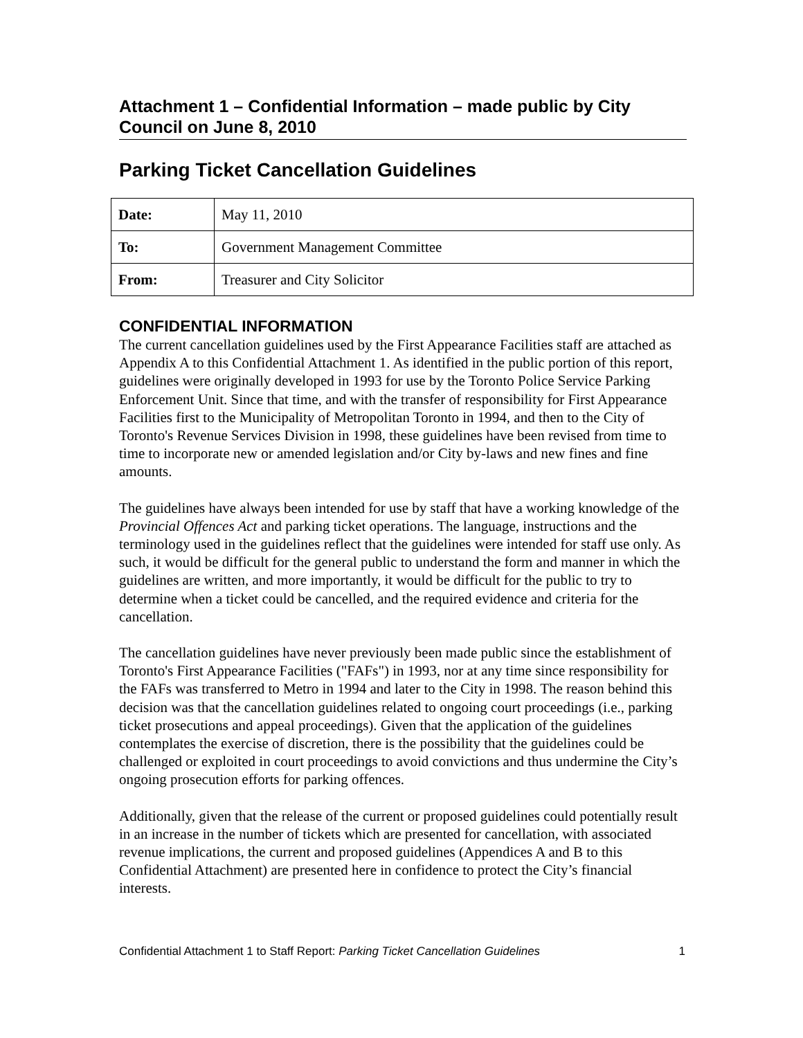Attachment 1 – Confidential Information – made public by City Council on June 8, 2010
Parking Ticket Cancellation Guidelines
| Date: | May 11, 2010 |
| To: | Government Management Committee |
| From: | Treasurer and City Solicitor |
CONFIDENTIAL INFORMATION
The current cancellation guidelines used by the First Appearance Facilities staff are attached as Appendix A to this Confidential Attachment 1. As identified in the public portion of this report, guidelines were originally developed in 1993 for use by the Toronto Police Service Parking Enforcement Unit. Since that time, and with the transfer of responsibility for First Appearance Facilities first to the Municipality of Metropolitan Toronto in 1994, and then to the City of Toronto's Revenue Services Division in 1998, these guidelines have been revised from time to time to incorporate new or amended legislation and/or City by-laws and new fines and fine amounts.
The guidelines have always been intended for use by staff that have a working knowledge of the Provincial Offences Act and parking ticket operations. The language, instructions and the terminology used in the guidelines reflect that the guidelines were intended for staff use only. As such, it would be difficult for the general public to understand the form and manner in which the guidelines are written, and more importantly, it would be difficult for the public to try to determine when a ticket could be cancelled, and the required evidence and criteria for the cancellation.
The cancellation guidelines have never previously been made public since the establishment of Toronto's First Appearance Facilities ("FAFs") in 1993, nor at any time since responsibility for the FAFs was transferred to Metro in 1994 and later to the City in 1998. The reason behind this decision was that the cancellation guidelines related to ongoing court proceedings (i.e., parking ticket prosecutions and appeal proceedings). Given that the application of the guidelines contemplates the exercise of discretion, there is the possibility that the guidelines could be challenged or exploited in court proceedings to avoid convictions and thus undermine the City’s ongoing prosecution efforts for parking offences.
Additionally, given that the release of the current or proposed guidelines could potentially result in an increase in the number of tickets which are presented for cancellation, with associated revenue implications, the current and proposed guidelines (Appendices A and B to this Confidential Attachment) are presented here in confidence to protect the City’s financial interests.
Confidential Attachment 1 to Staff Report: Parking Ticket Cancellation Guidelines 1